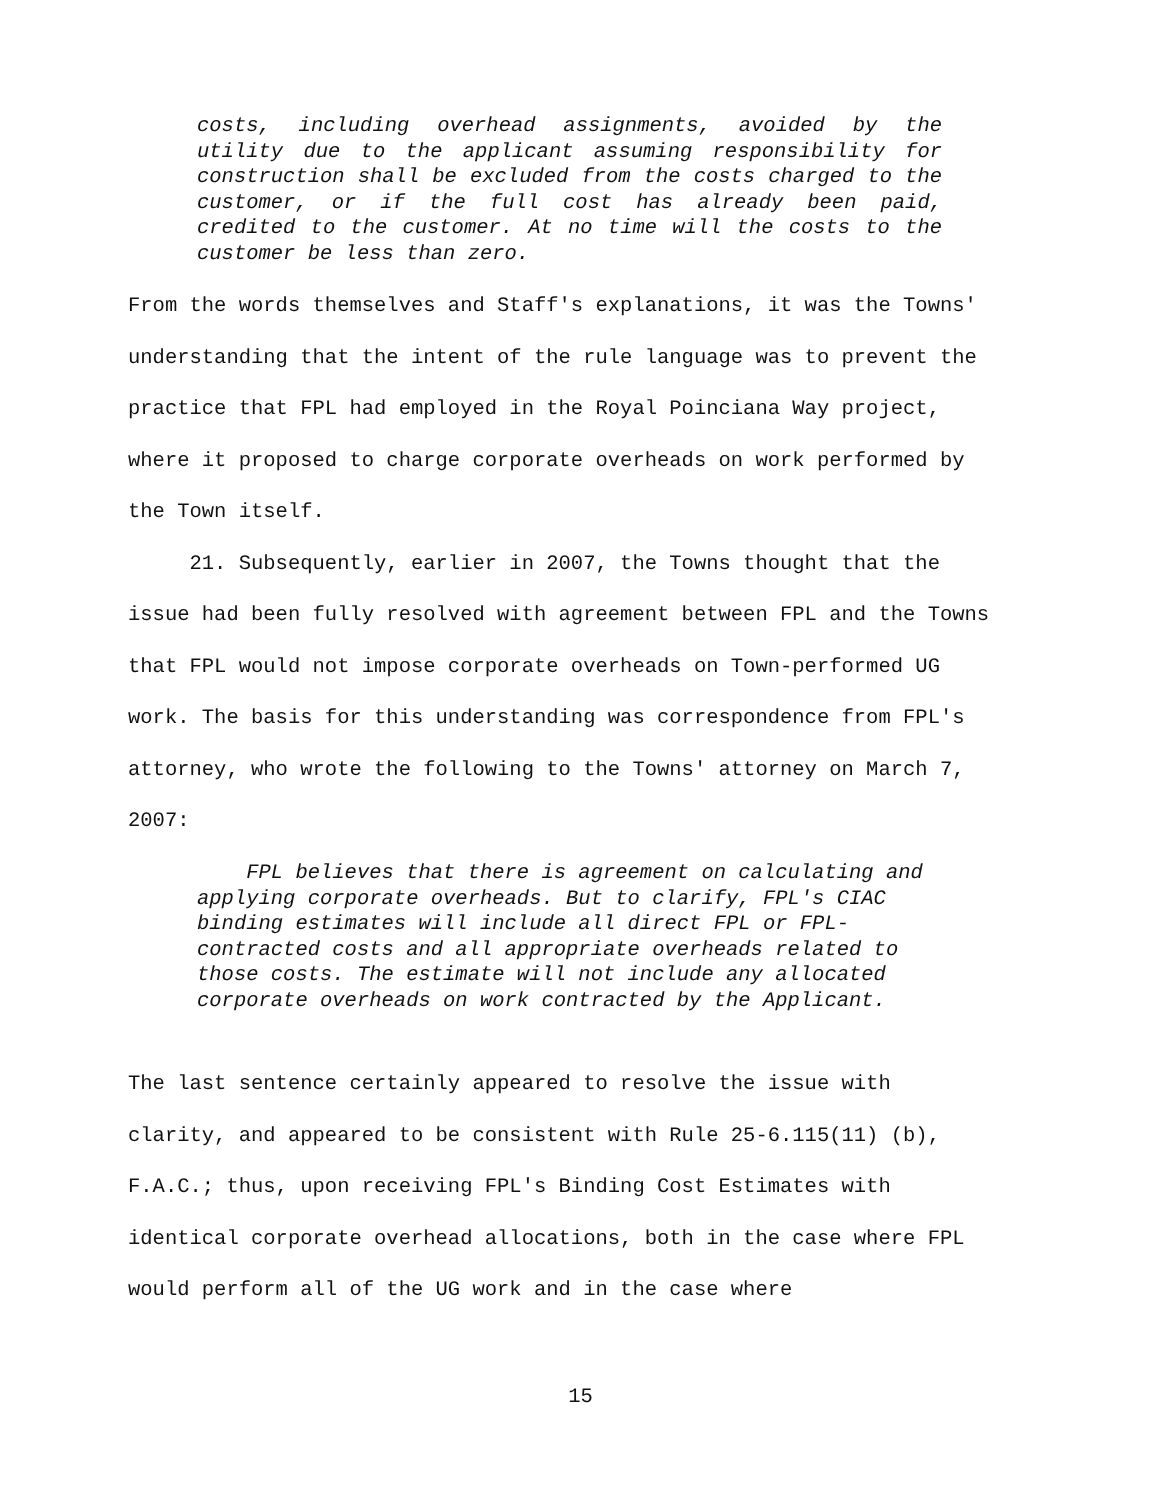costs, including overhead assignments, avoided by the utility due to the applicant assuming responsibility for construction shall be excluded from the costs charged to the customer, or if the full cost has already been paid, credited to the customer. At no time will the costs to the customer be less than zero.
From the words themselves and Staff's explanations, it was the Towns' understanding that the intent of the rule language was to prevent the practice that FPL had employed in the Royal Poinciana Way project, where it proposed to charge corporate overheads on work performed by the Town itself.
21. Subsequently, earlier in 2007, the Towns thought that the issue had been fully resolved with agreement between FPL and the Towns that FPL would not impose corporate overheads on Town-performed UG work. The basis for this understanding was correspondence from FPL's attorney, who wrote the following to the Towns' attorney on March 7, 2007:
FPL believes that there is agreement on calculating and applying corporate overheads. But to clarify, FPL's CIAC binding estimates will include all direct FPL or FPL-contracted costs and all appropriate overheads related to those costs. The estimate will not include any allocated corporate overheads on work contracted by the Applicant.
The last sentence certainly appeared to resolve the issue with clarity, and appeared to be consistent with Rule 25-6.115(11) (b), F.A.C.; thus, upon receiving FPL's Binding Cost Estimates with identical corporate overhead allocations, both in the case where FPL would perform all of the UG work and in the case where
15